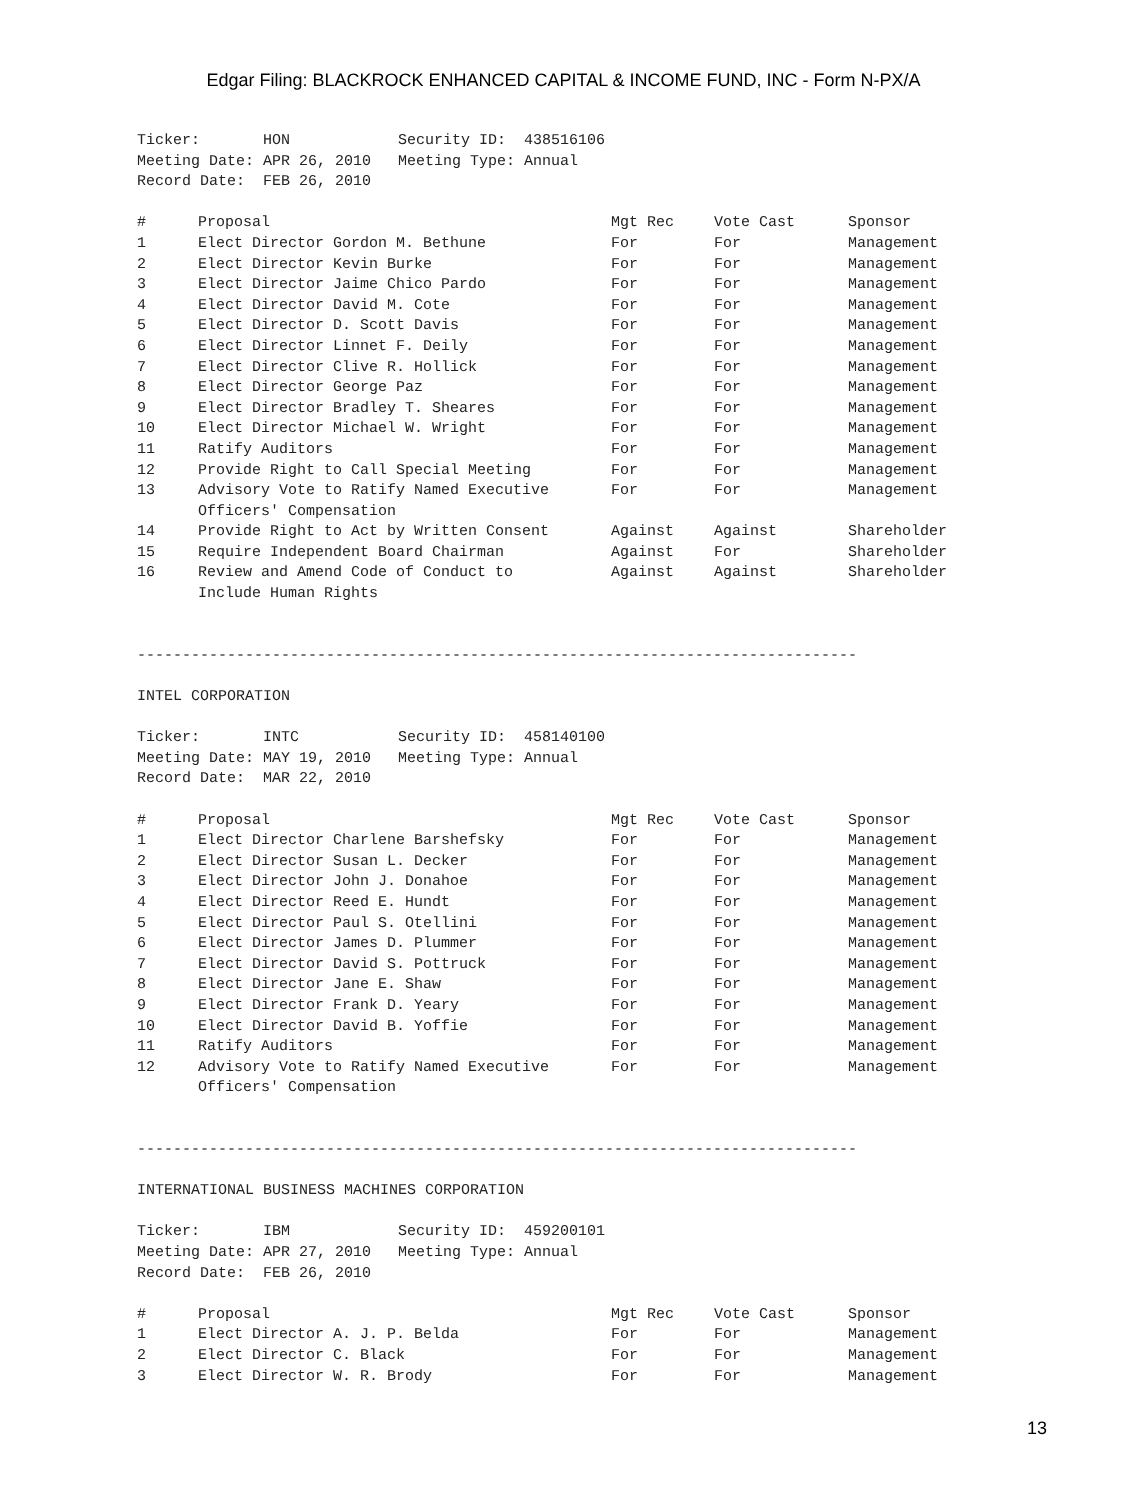Edgar Filing: BLACKROCK ENHANCED CAPITAL & INCOME FUND, INC - Form N-PX/A
Ticker:       HON            Security ID:  438516106
Meeting Date: APR 26, 2010   Meeting Type: Annual
Record Date:  FEB 26, 2010
| # | Proposal | Mgt Rec | Vote Cast | Sponsor |
| --- | --- | --- | --- | --- |
| 1 | Elect Director Gordon M. Bethune | For | For | Management |
| 2 | Elect Director Kevin Burke | For | For | Management |
| 3 | Elect Director Jaime Chico Pardo | For | For | Management |
| 4 | Elect Director David M. Cote | For | For | Management |
| 5 | Elect Director D. Scott Davis | For | For | Management |
| 6 | Elect Director Linnet F. Deily | For | For | Management |
| 7 | Elect Director Clive R. Hollick | For | For | Management |
| 8 | Elect Director George Paz | For | For | Management |
| 9 | Elect Director Bradley T. Sheares | For | For | Management |
| 10 | Elect Director Michael W. Wright | For | For | Management |
| 11 | Ratify Auditors | For | For | Management |
| 12 | Provide Right to Call Special Meeting | For | For | Management |
| 13 | Advisory Vote to Ratify Named Executive Officers' Compensation | For | For | Management |
| 14 | Provide Right to Act by Written Consent | Against | Against | Shareholder |
| 15 | Require Independent Board Chairman | Against | For | Shareholder |
| 16 | Review and Amend Code of Conduct to Include Human Rights | Against | Against | Shareholder |
--------------------------------------------------------------------------------

INTEL CORPORATION

Ticker:       INTC           Security ID:  458140100
Meeting Date: MAY 19, 2010   Meeting Type: Annual
Record Date:  MAR 22, 2010
| # | Proposal | Mgt Rec | Vote Cast | Sponsor |
| --- | --- | --- | --- | --- |
| 1 | Elect Director Charlene Barshefsky | For | For | Management |
| 2 | Elect Director Susan L. Decker | For | For | Management |
| 3 | Elect Director John J. Donahoe | For | For | Management |
| 4 | Elect Director Reed E. Hundt | For | For | Management |
| 5 | Elect Director Paul S. Otellini | For | For | Management |
| 6 | Elect Director James D. Plummer | For | For | Management |
| 7 | Elect Director David S. Pottruck | For | For | Management |
| 8 | Elect Director Jane E. Shaw | For | For | Management |
| 9 | Elect Director Frank D. Yeary | For | For | Management |
| 10 | Elect Director David B. Yoffie | For | For | Management |
| 11 | Ratify Auditors | For | For | Management |
| 12 | Advisory Vote to Ratify Named Executive Officers' Compensation | For | For | Management |
--------------------------------------------------------------------------------

INTERNATIONAL BUSINESS MACHINES CORPORATION

Ticker:       IBM            Security ID:  459200101
Meeting Date: APR 27, 2010   Meeting Type: Annual
Record Date:  FEB 26, 2010
| # | Proposal | Mgt Rec | Vote Cast | Sponsor |
| --- | --- | --- | --- | --- |
| 1 | Elect Director A. J. P. Belda | For | For | Management |
| 2 | Elect Director C. Black | For | For | Management |
| 3 | Elect Director W. R. Brody | For | For | Management |
13